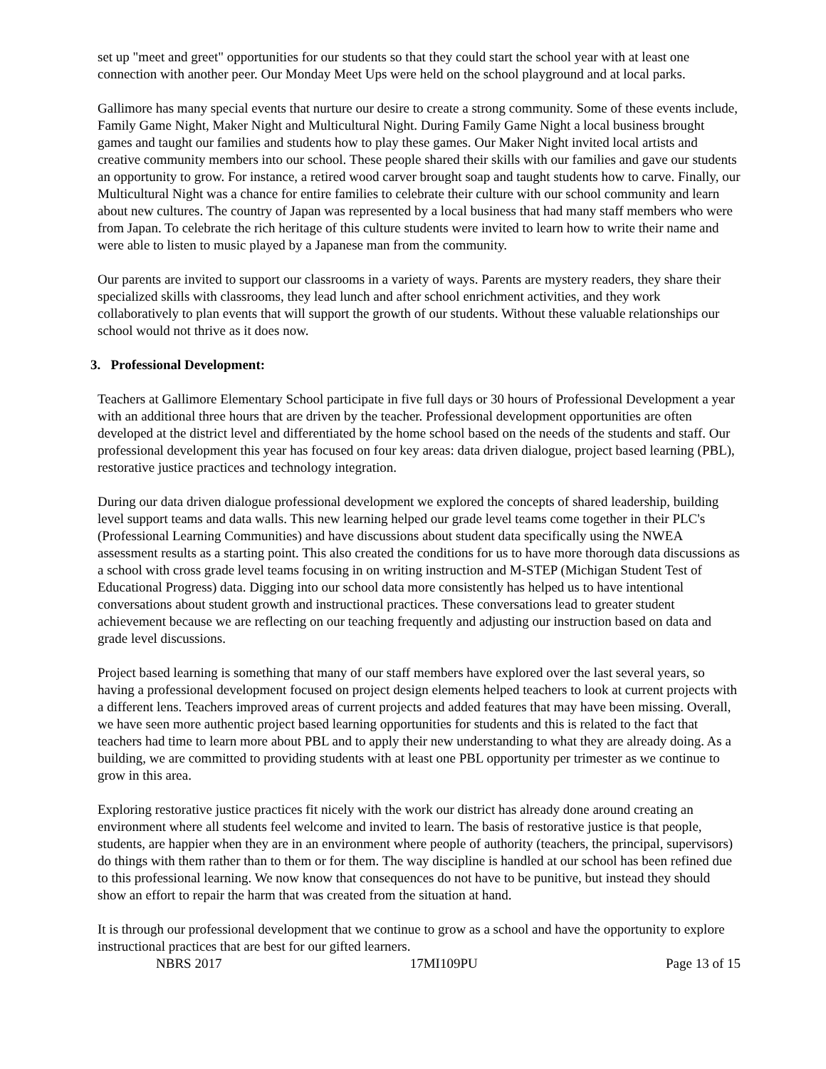set up "meet and greet" opportunities for our students so that they could start the school year with at least one connection with another peer. Our Monday Meet Ups were held on the school playground and at local parks.
Gallimore has many special events that nurture our desire to create a strong community. Some of these events include, Family Game Night, Maker Night and Multicultural Night. During Family Game Night a local business brought games and taught our families and students how to play these games. Our Maker Night invited local artists and creative community members into our school. These people shared their skills with our families and gave our students an opportunity to grow. For instance, a retired wood carver brought soap and taught students how to carve. Finally, our Multicultural Night was a chance for entire families to celebrate their culture with our school community and learn about new cultures. The country of Japan was represented by a local business that had many staff members who were from Japan. To celebrate the rich heritage of this culture students were invited to learn how to write their name and were able to listen to music played by a Japanese man from the community.
Our parents are invited to support our classrooms in a variety of ways. Parents are mystery readers, they share their specialized skills with classrooms, they lead lunch and after school enrichment activities, and they work collaboratively to plan events that will support the growth of our students. Without these valuable relationships our school would not thrive as it does now.
3. Professional Development:
Teachers at Gallimore Elementary School participate in five full days or 30 hours of Professional Development a year with an additional three hours that are driven by the teacher. Professional development opportunities are often developed at the district level and differentiated by the home school based on the needs of the students and staff. Our professional development this year has focused on four key areas: data driven dialogue, project based learning (PBL), restorative justice practices and technology integration.
During our data driven dialogue professional development we explored the concepts of shared leadership, building level support teams and data walls. This new learning helped our grade level teams come together in their PLC's (Professional Learning Communities) and have discussions about student data specifically using the NWEA assessment results as a starting point. This also created the conditions for us to have more thorough data discussions as a school with cross grade level teams focusing in on writing instruction and M-STEP (Michigan Student Test of Educational Progress) data. Digging into our school data more consistently has helped us to have intentional conversations about student growth and instructional practices. These conversations lead to greater student achievement because we are reflecting on our teaching frequently and adjusting our instruction based on data and grade level discussions.
Project based learning is something that many of our staff members have explored over the last several years, so having a professional development focused on project design elements helped teachers to look at current projects with a different lens. Teachers improved areas of current projects and added features that may have been missing. Overall, we have seen more authentic project based learning opportunities for students and this is related to the fact that teachers had time to learn more about PBL and to apply their new understanding to what they are already doing. As a building, we are committed to providing students with at least one PBL opportunity per trimester as we continue to grow in this area.
Exploring restorative justice practices fit nicely with the work our district has already done around creating an environment where all students feel welcome and invited to learn. The basis of restorative justice is that people, students, are happier when they are in an environment where people of authority (teachers, the principal, supervisors) do things with them rather than to them or for them. The way discipline is handled at our school has been refined due to this professional learning. We now know that consequences do not have to be punitive, but instead they should show an effort to repair the harm that was created from the situation at hand.
It is through our professional development that we continue to grow as a school and have the opportunity to explore instructional practices that are best for our gifted learners.
NBRS 2017 17MI109PU Page 13 of 15